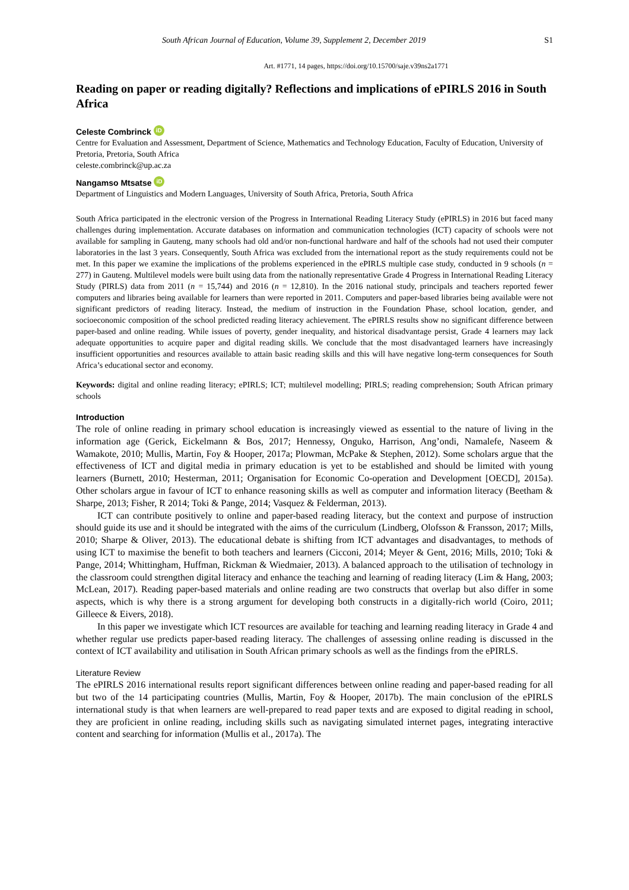South African Journal of Education, Volume 39, Supplement 2, December 2019 S1
Art. #1771, 14 pages, https://doi.org/10.15700/saje.v39ns2a1771
Reading on paper or reading digitally? Reflections and implications of ePIRLS 2016 in South Africa
Celeste Combrinck iD
Centre for Evaluation and Assessment, Department of Science, Mathematics and Technology Education, Faculty of Education, University of Pretoria, Pretoria, South Africa
celeste.combrinck@up.ac.za
Nangamso Mtsatse iD
Department of Linguistics and Modern Languages, University of South Africa, Pretoria, South Africa
South Africa participated in the electronic version of the Progress in International Reading Literacy Study (ePIRLS) in 2016 but faced many challenges during implementation. Accurate databases on information and communication technologies (ICT) capacity of schools were not available for sampling in Gauteng, many schools had old and/or non-functional hardware and half of the schools had not used their computer laboratories in the last 3 years. Consequently, South Africa was excluded from the international report as the study requirements could not be met. In this paper we examine the implications of the problems experienced in the ePIRLS multiple case study, conducted in 9 schools (n = 277) in Gauteng. Multilevel models were built using data from the nationally representative Grade 4 Progress in International Reading Literacy Study (PIRLS) data from 2011 (n = 15,744) and 2016 (n = 12,810). In the 2016 national study, principals and teachers reported fewer computers and libraries being available for learners than were reported in 2011. Computers and paper-based libraries being available were not significant predictors of reading literacy. Instead, the medium of instruction in the Foundation Phase, school location, gender, and socioeconomic composition of the school predicted reading literacy achievement. The ePIRLS results show no significant difference between paper-based and online reading. While issues of poverty, gender inequality, and historical disadvantage persist, Grade 4 learners may lack adequate opportunities to acquire paper and digital reading skills. We conclude that the most disadvantaged learners have increasingly insufficient opportunities and resources available to attain basic reading skills and this will have negative long-term consequences for South Africa’s educational sector and economy.
Keywords: digital and online reading literacy; ePIRLS; ICT; multilevel modelling; PIRLS; reading comprehension; South African primary schools
Introduction
The role of online reading in primary school education is increasingly viewed as essential to the nature of living in the information age (Gerick, Eickelmann & Bos, 2017; Hennessy, Onguko, Harrison, Ang’ondi, Namalefe, Naseem & Wamakote, 2010; Mullis, Martin, Foy & Hooper, 2017a; Plowman, McPake & Stephen, 2012). Some scholars argue that the effectiveness of ICT and digital media in primary education is yet to be established and should be limited with young learners (Burnett, 2010; Hesterman, 2011; Organisation for Economic Co-operation and Development [OECD], 2015a). Other scholars argue in favour of ICT to enhance reasoning skills as well as computer and information literacy (Beetham & Sharpe, 2013; Fisher, R 2014; Toki & Pange, 2014; Vasquez & Felderman, 2013).
ICT can contribute positively to online and paper-based reading literacy, but the context and purpose of instruction should guide its use and it should be integrated with the aims of the curriculum (Lindberg, Olofsson & Fransson, 2017; Mills, 2010; Sharpe & Oliver, 2013). The educational debate is shifting from ICT advantages and disadvantages, to methods of using ICT to maximise the benefit to both teachers and learners (Cicconi, 2014; Meyer & Gent, 2016; Mills, 2010; Toki & Pange, 2014; Whittingham, Huffman, Rickman & Wiedmaier, 2013). A balanced approach to the utilisation of technology in the classroom could strengthen digital literacy and enhance the teaching and learning of reading literacy (Lim & Hang, 2003; McLean, 2017). Reading paper-based materials and online reading are two constructs that overlap but also differ in some aspects, which is why there is a strong argument for developing both constructs in a digitally-rich world (Coiro, 2011; Gilleece & Eivers, 2018).
In this paper we investigate which ICT resources are available for teaching and learning reading literacy in Grade 4 and whether regular use predicts paper-based reading literacy. The challenges of assessing online reading is discussed in the context of ICT availability and utilisation in South African primary schools as well as the findings from the ePIRLS.
Literature Review
The ePIRLS 2016 international results report significant differences between online reading and paper-based reading for all but two of the 14 participating countries (Mullis, Martin, Foy & Hooper, 2017b). The main conclusion of the ePIRLS international study is that when learners are well-prepared to read paper texts and are exposed to digital reading in school, they are proficient in online reading, including skills such as navigating simulated internet pages, integrating interactive content and searching for information (Mullis et al., 2017a). The